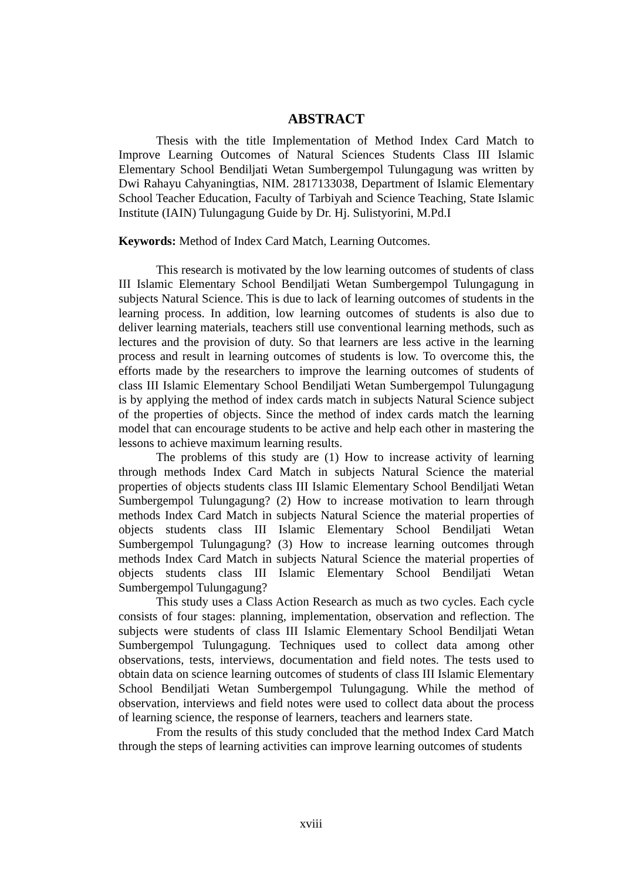ABSTRACT
Thesis with the title Implementation of Method Index Card Match to Improve Learning Outcomes of Natural Sciences Students Class III Islamic Elementary School Bendiljati Wetan Sumbergempol Tulungagung was written by Dwi Rahayu Cahyaningtias, NIM. 2817133038, Department of Islamic Elementary School Teacher Education, Faculty of Tarbiyah and Science Teaching, State Islamic Institute (IAIN) Tulungagung Guide by Dr. Hj. Sulistyorini, M.Pd.I
Keywords: Method of Index Card Match, Learning Outcomes.
This research is motivated by the low learning outcomes of students of class III Islamic Elementary School Bendiljati Wetan Sumbergempol Tulungagung in subjects Natural Science. This is due to lack of learning outcomes of students in the learning process. In addition, low learning outcomes of students is also due to deliver learning materials, teachers still use conventional learning methods, such as lectures and the provision of duty. So that learners are less active in the learning process and result in learning outcomes of students is low. To overcome this, the efforts made by the researchers to improve the learning outcomes of students of class III Islamic Elementary School Bendiljati Wetan Sumbergempol Tulungagung is by applying the method of index cards match in subjects Natural Science subject of the properties of objects. Since the method of index cards match the learning model that can encourage students to be active and help each other in mastering the lessons to achieve maximum learning results.
The problems of this study are (1) How to increase activity of learning through methods Index Card Match in subjects Natural Science the material properties of objects students class III Islamic Elementary School Bendiljati Wetan Sumbergempol Tulungagung? (2) How to increase motivation to learn through methods Index Card Match in subjects Natural Science the material properties of objects students class III Islamic Elementary School Bendiljati Wetan Sumbergempol Tulungagung? (3) How to increase learning outcomes through methods Index Card Match in subjects Natural Science the material properties of objects students class III Islamic Elementary School Bendiljati Wetan Sumbergempol Tulungagung?
This study uses a Class Action Research as much as two cycles. Each cycle consists of four stages: planning, implementation, observation and reflection. The subjects were students of class III Islamic Elementary School Bendiljati Wetan Sumbergempol Tulungagung. Techniques used to collect data among other observations, tests, interviews, documentation and field notes. The tests used to obtain data on science learning outcomes of students of class III Islamic Elementary School Bendiljati Wetan Sumbergempol Tulungagung. While the method of observation, interviews and field notes were used to collect data about the process of learning science, the response of learners, teachers and learners state.
From the results of this study concluded that the method Index Card Match through the steps of learning activities can improve learning outcomes of students
xviii